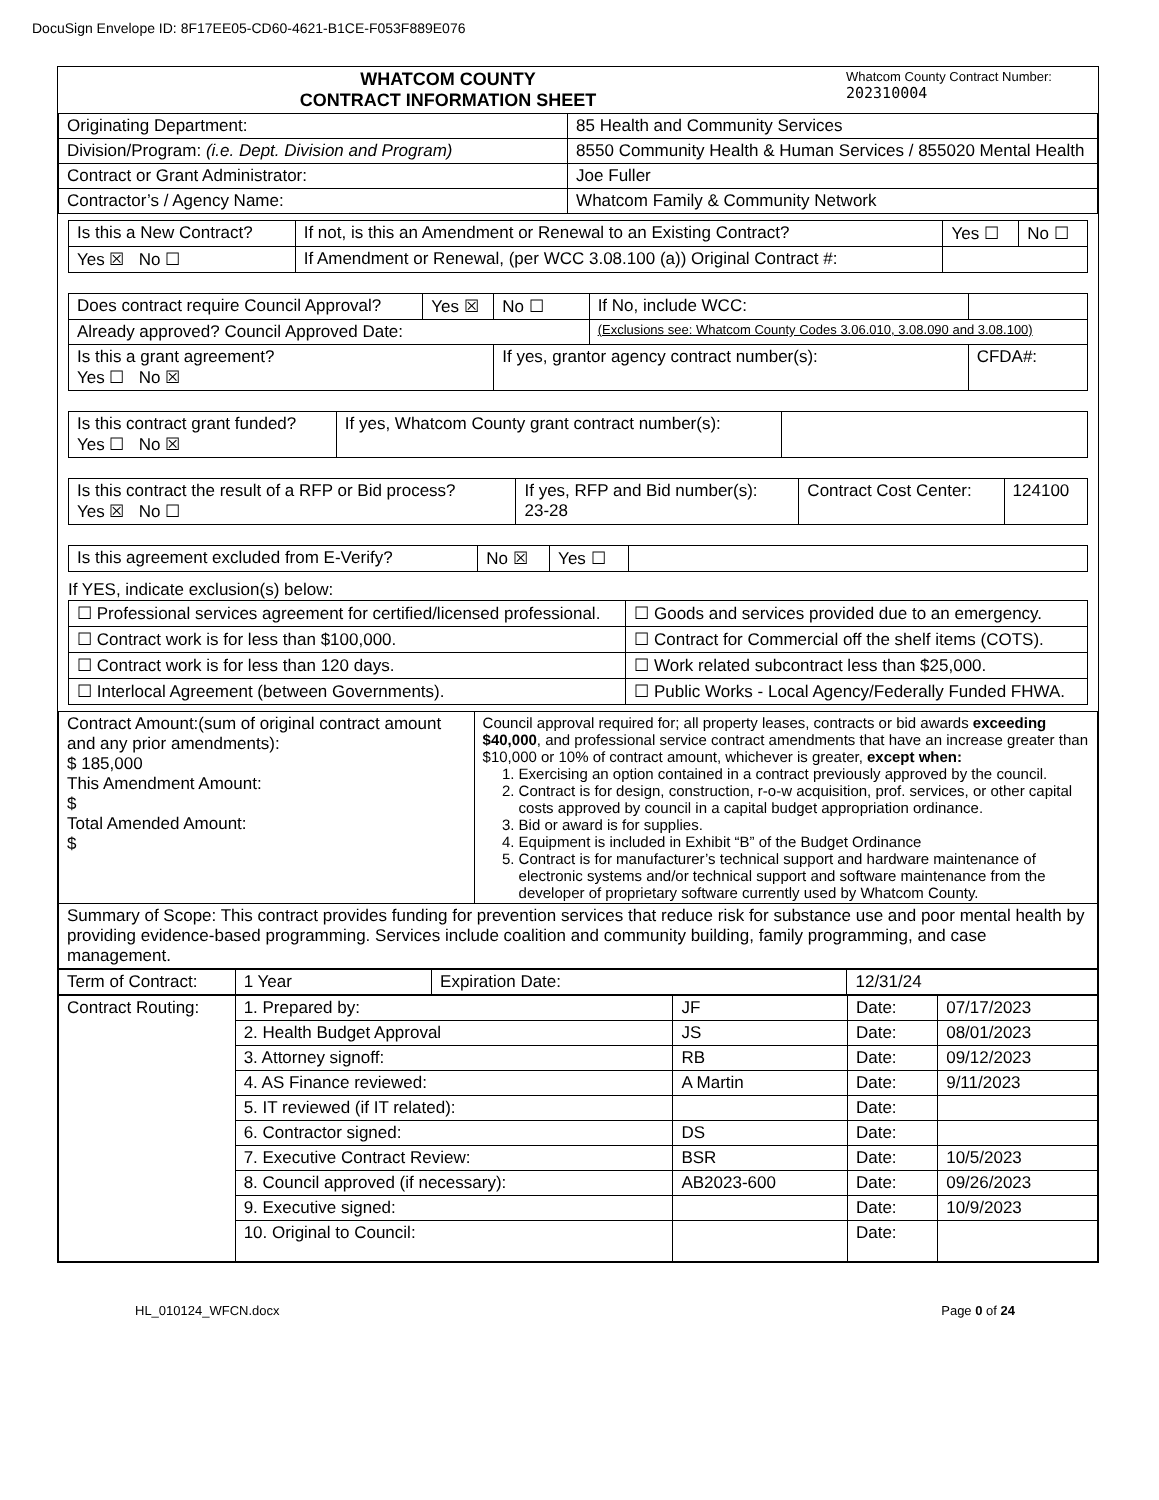DocuSign Envelope ID: 8F17EE05-CD60-4621-B1CE-F053F889E076
| WHATCOM COUNTY CONTRACT INFORMATION SHEET | Whatcom County Contract Number: 202310004 |
| Originating Department: | 85 Health and Community Services |
| Division/Program: (i.e. Dept. Division and Program) | 8550 Community Health & Human Services / 855020 Mental Health |
| Contract or Grant Administrator: | Joe Fuller |
| Contractor’s / Agency Name: | Whatcom Family & Community Network |
| Is this a New Contract? | If not, is this an Amendment or Renewal to an Existing Contract? | Yes ☐ | No ☐ |
| Yes ☒ No ☐ | If Amendment or Renewal, (per WCC 3.08.100 (a)) Original Contract #: | | |
| Does contract require Council Approval? | Yes ☒ | No ☐ | If No, include WCC: | |
| Already approved? Council Approved Date: | | | (Exclusions see: Whatcom County Codes 3.06.010, 3.08.090 and 3.08.100) | |
| Is this a grant agreement? Yes ☐ No ☒ | | If yes, grantor agency contract number(s): | | CFDA#: |
| Is this contract grant funded? Yes ☐ No ☒ | If yes, Whatcom County grant contract number(s): | |
| Is this contract the result of a RFP or Bid process? Yes ☒ No ☐ | If yes, RFP and Bid number(s): 23-28 | Contract Cost Center: | 124100 |
| Is this agreement excluded from E-Verify? | No ☒ | Yes ☐ | |
If YES, indicate exclusion(s) below:
| ☐ Professional services agreement for certified/licensed professional. | ☐ Goods and services provided due to an emergency. |
| ☐ Contract work is for less than $100,000. | ☐ Contract for Commercial off the shelf items (COTS). |
| ☐ Contract work is for less than 120 days. | ☐ Work related subcontract less than $25,000. |
| ☐ Interlocal Agreement (between Governments). | ☐ Public Works - Local Agency/Federally Funded FHWA. |
| Contract Amount:(sum of original contract amount and any prior amendments): $ 185,000 This Amendment Amount: $ Total Amended Amount: $ | Council approval required for; all property leases, contracts or bid awards exceeding $40,000 , and professional service contract amendments that have an increase greater than $10,000 or 10% of contract amount, whichever is greater, except when: 1. Exercising an option contained in a contract previously approved by the council. 2. Contract is for design, construction, r-o-w acquisition, prof. services, or other capital costs approved by council in a capital budget appropriation ordinance. 3. Bid or award is for supplies. 4. Equipment is included in Exhibit “B” of the Budget Ordinance 5. Contract is for manufacturer’s technical support and hardware maintenance of electronic systems and/or technical support and software maintenance from the developer of proprietary software currently used by Whatcom County. |
| Summary of Scope: This contract provides funding for prevention services that reduce risk for substance use and poor mental health by providing evidence-based programming. Services include coalition and community building, family programming, and case management. | |
| Term of Contract: | 1 Year | Expiration Date: | 12/31/24 |
| Contract Routing: | 1. Prepared by: | JF | Date: | 07/17/2023 |
| | 2. Health Budget Approval | JS | Date: | 08/01/2023 |
| | 3. Attorney signoff: | RB | Date: | 09/12/2023 |
| | 4. AS Finance reviewed: | A Martin | Date: | 9/11/2023 |
| | 5. IT reviewed (if IT related): | | Date: | |
| | 6. Contractor signed: | DS | Date: | |
| | 7. Executive Contract Review: | BSR | Date: | 10/5/2023 |
| | 8. Council approved (if necessary): | AB2023-600 | Date: | 09/26/2023 |
| | 9. Executive signed: | | Date: | 10/9/2023 |
| | 10. Original to Council: | | Date: | |
HL_010124_WFCN.docx Page 0 of 24